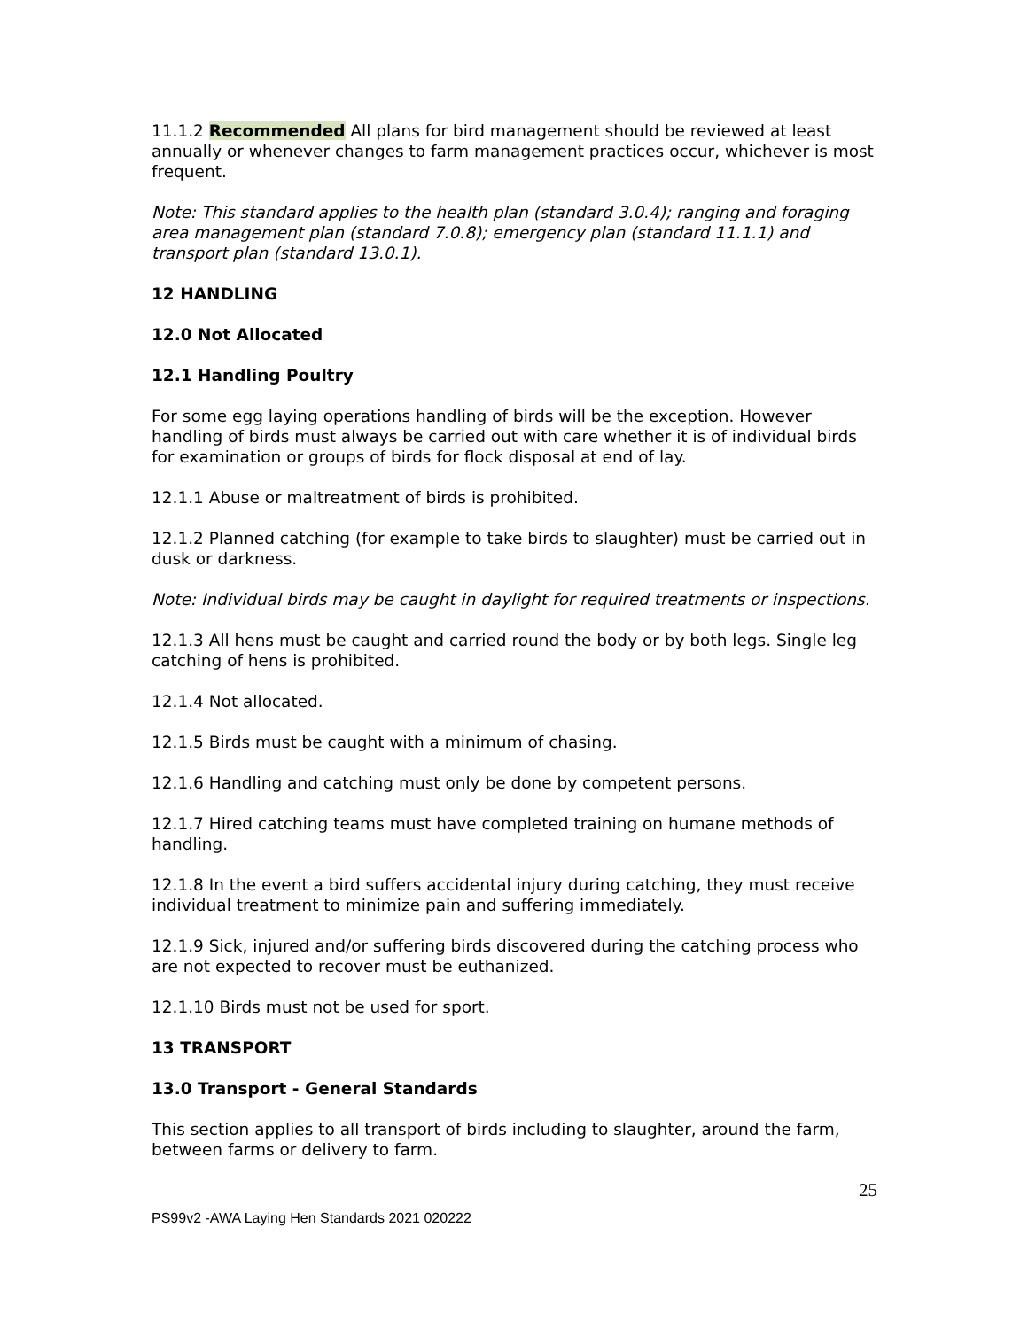11.1.2 Recommended All plans for bird management should be reviewed at least annually or whenever changes to farm management practices occur, whichever is most frequent.
Note: This standard applies to the health plan (standard 3.0.4); ranging and foraging area management plan (standard 7.0.8); emergency plan (standard 11.1.1) and transport plan (standard 13.0.1).
12 HANDLING
12.0 Not Allocated
12.1 Handling Poultry
For some egg laying operations handling of birds will be the exception. However handling of birds must always be carried out with care whether it is of individual birds for examination or groups of birds for flock disposal at end of lay.
12.1.1 Abuse or maltreatment of birds is prohibited.
12.1.2 Planned catching (for example to take birds to slaughter) must be carried out in dusk or darkness.
Note: Individual birds may be caught in daylight for required treatments or inspections.
12.1.3 All hens must be caught and carried round the body or by both legs. Single leg catching of hens is prohibited.
12.1.4 Not allocated.
12.1.5 Birds must be caught with a minimum of chasing.
12.1.6 Handling and catching must only be done by competent persons.
12.1.7 Hired catching teams must have completed training on humane methods of handling.
12.1.8 In the event a bird suffers accidental injury during catching, they must receive individual treatment to minimize pain and suffering immediately.
12.1.9 Sick, injured and/or suffering birds discovered during the catching process who are not expected to recover must be euthanized.
12.1.10 Birds must not be used for sport.
13 TRANSPORT
13.0 Transport - General Standards
This section applies to all transport of birds including to slaughter, around the farm, between farms or delivery to farm.
25
PS99v2 -AWA Laying Hen Standards 2021 020222